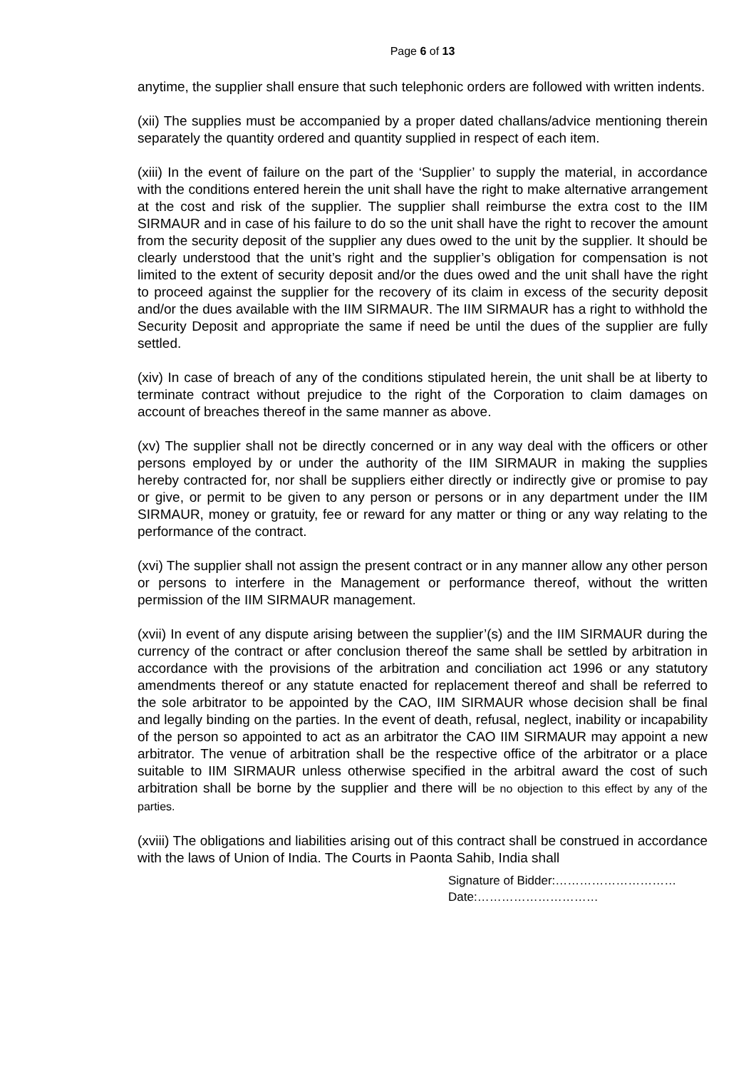Page 6 of 13
anytime, the supplier shall ensure that such telephonic orders are followed with written indents.
(xii) The supplies must be accompanied by a proper dated challans/advice mentioning therein separately the quantity ordered and quantity supplied in respect of each item.
(xiii) In the event of failure on the part of the ‘Supplier’ to supply the material, in accordance with the conditions entered herein the unit shall have the right to make alternative arrangement at the cost and risk of the supplier. The supplier shall reimburse the extra cost to the IIM SIRMAUR and in case of his failure to do so the unit shall have the right to recover the amount from the security deposit of the supplier any dues owed to the unit by the supplier. It should be clearly understood that the unit’s right and the supplier’s obligation for compensation is not limited to the extent of security deposit and/or the dues owed and the unit shall have the right to proceed against the supplier for the recovery of its claim in excess of the security deposit and/or the dues available with the IIM SIRMAUR. The IIM SIRMAUR has a right to withhold the Security Deposit and appropriate the same if need be until the dues of the supplier are fully settled.
(xiv) In case of breach of any of the conditions stipulated herein, the unit shall be at liberty to terminate contract without prejudice to the right of the Corporation to claim damages on account of breaches thereof in the same manner as above.
(xv) The supplier shall not be directly concerned or in any way deal with the officers or other persons employed by or under the authority of the IIM SIRMAUR in making the supplies hereby contracted for, nor shall be suppliers either directly or indirectly give or promise to pay or give, or permit to be given to any person or persons or in any department under the IIM SIRMAUR, money or gratuity, fee or reward for any matter or thing or any way relating to the performance of the contract.
(xvi) The supplier shall not assign the present contract or in any manner allow any other person or persons to interfere in the Management or performance thereof, without the written permission of the IIM SIRMAUR management.
(xvii) In event of any dispute arising between the supplier’(s) and the IIM SIRMAUR during the currency of the contract or after conclusion thereof the same shall be settled by arbitration in accordance with the provisions of the arbitration and conciliation act 1996 or any statutory amendments thereof or any statute enacted for replacement thereof and shall be referred to the sole arbitrator to be appointed by the CAO, IIM SIRMAUR whose decision shall be final and legally binding on the parties. In the event of death, refusal, neglect, inability or incapability of the person so appointed to act as an arbitrator the CAO IIM SIRMAUR may appoint a new arbitrator. The venue of arbitration shall be the respective office of the arbitrator or a place suitable to IIM SIRMAUR unless otherwise specified in the arbitral award the cost of such arbitration shall be borne by the supplier and there will be no objection to this effect by any of the parties.
(xviii) The obligations and liabilities arising out of this contract shall be construed in accordance with the laws of Union of India. The Courts in Paonta Sahib, India shall
Signature of Bidder:…………………………
Date:…………………………